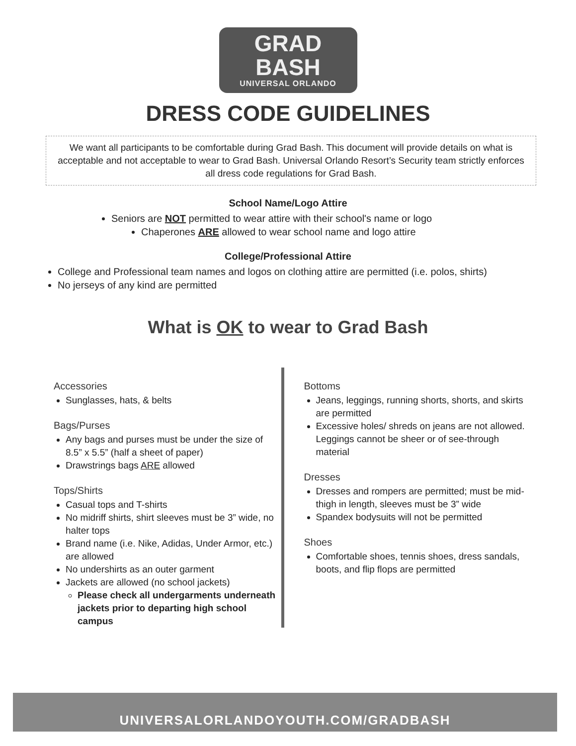GRAD BASH
UNIVERSAL ORLANDO
DRESS CODE GUIDELINES
We want all participants to be comfortable during Grad Bash. This document will provide details on what is acceptable and not acceptable to wear to Grad Bash. Universal Orlando Resort’s Security team strictly enforces all dress code regulations for Grad Bash.
School Name/Logo Attire
Seniors are NOT permitted to wear attire with their school's name or logo
Chaperones ARE allowed to wear school name and logo attire
College/Professional Attire
College and Professional team names and logos on clothing attire are permitted (i.e. polos, shirts)
No jerseys of any kind are permitted
What is OK to wear to Grad Bash
Accessories
Sunglasses, hats, & belts
Bags/Purses
Any bags and purses must be under the size of 8.5” x 5.5” (half a sheet of paper)
Drawstrings bags ARE allowed
Tops/Shirts
Casual tops and T-shirts
No midriff shirts, shirt sleeves must be 3” wide, no halter tops
Brand name (i.e. Nike, Adidas, Under Armor, etc.) are allowed
No undershirts as an outer garment
Jackets are allowed (no school jackets)
Please check all undergarments underneath jackets prior to departing high school campus
Bottoms
Jeans, leggings, running shorts, shorts, and skirts are permitted
Excessive holes/ shreds on jeans are not allowed. Leggings cannot be sheer or of see-through material
Dresses
Dresses and rompers are permitted; must be mid-thigh in length, sleeves must be 3” wide
Spandex bodysuits will not be permitted
Shoes
Comfortable shoes, tennis shoes, dress sandals, boots, and flip flops are permitted
UNIVERSALORLANDOYOUTH.COM/GRADBASH